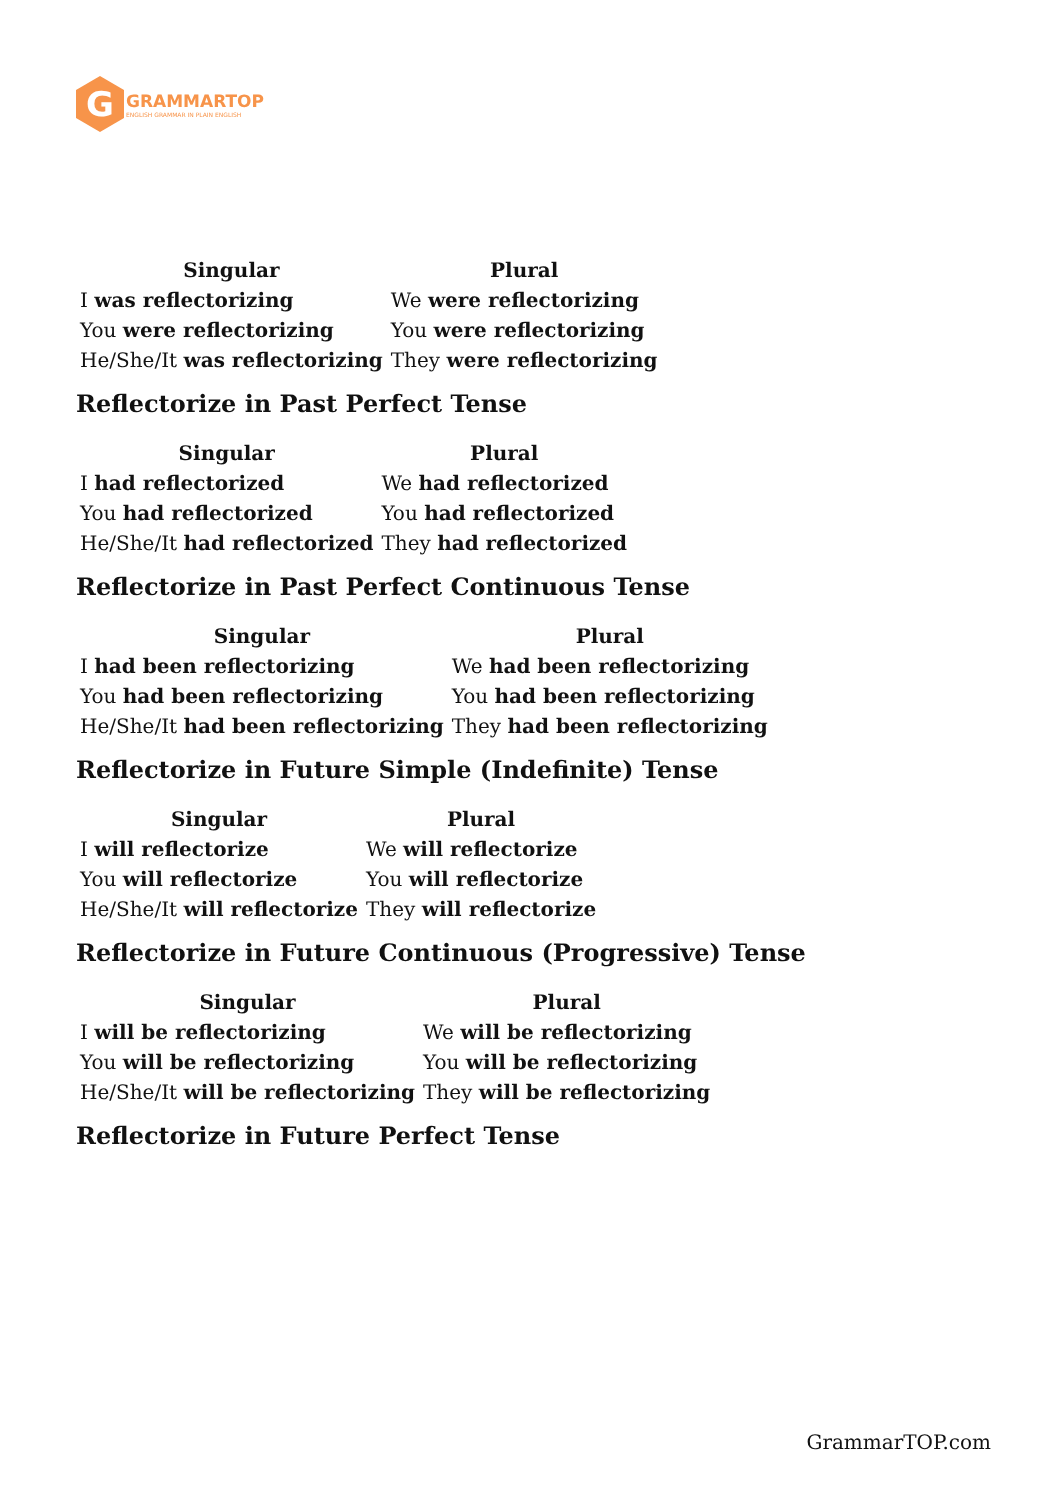G
GRAMMARTOP
ENGLISH GRAMMAR IN PLAIN ENGLISH
| Singular | Plural |
| --- | --- |
| I was reflectorizing | We were reflectorizing |
| You were reflectorizing | You were reflectorizing |
| He/She/It was reflectorizing | They were reflectorizing |
Reflectorize in Past Perfect Tense
| Singular | Plural |
| --- | --- |
| I had reflectorized | We had reflectorized |
| You had reflectorized | You had reflectorized |
| He/She/It had reflectorized | They had reflectorized |
Reflectorize in Past Perfect Continuous Tense
| Singular | Plural |
| --- | --- |
| I had been reflectorizing | We had been reflectorizing |
| You had been reflectorizing | You had been reflectorizing |
| He/She/It had been reflectorizing | They had been reflectorizing |
Reflectorize in Future Simple (Indefinite) Tense
| Singular | Plural |
| --- | --- |
| I will reflectorize | We will reflectorize |
| You will reflectorize | You will reflectorize |
| He/She/It will reflectorize | They will reflectorize |
Reflectorize in Future Continuous (Progressive) Tense
| Singular | Plural |
| --- | --- |
| I will be reflectorizing | We will be reflectorizing |
| You will be reflectorizing | You will be reflectorizing |
| He/She/It will be reflectorizing | They will be reflectorizing |
Reflectorize in Future Perfect Tense
GrammarTOP.com